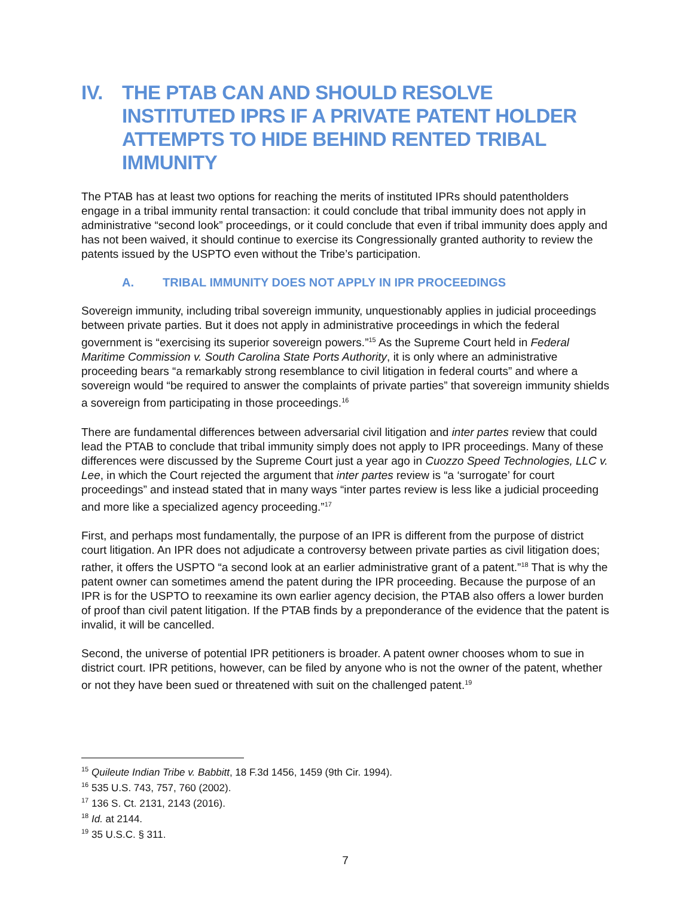IV. THE PTAB CAN AND SHOULD RESOLVE INSTITUTED IPRS IF A PRIVATE PATENT HOLDER ATTEMPTS TO HIDE BEHIND RENTED TRIBAL IMMUNITY
The PTAB has at least two options for reaching the merits of instituted IPRs should patentholders engage in a tribal immunity rental transaction: it could conclude that tribal immunity does not apply in administrative “second look” proceedings, or it could conclude that even if tribal immunity does apply and has not been waived, it should continue to exercise its Congressionally granted authority to review the patents issued by the USPTO even without the Tribe’s participation.
A. TRIBAL IMMUNITY DOES NOT APPLY IN IPR PROCEEDINGS
Sovereign immunity, including tribal sovereign immunity, unquestionably applies in judicial proceedings between private parties. But it does not apply in administrative proceedings in which the federal government is “exercising its superior sovereign powers.”<sup>15</sup> As the Supreme Court held in Federal Maritime Commission v. South Carolina State Ports Authority, it is only where an administrative proceeding bears “a remarkably strong resemblance to civil litigation in federal courts” and where a sovereign would “be required to answer the complaints of private parties” that sovereign immunity shields a sovereign from participating in those proceedings.<sup>16</sup>
There are fundamental differences between adversarial civil litigation and inter partes review that could lead the PTAB to conclude that tribal immunity simply does not apply to IPR proceedings. Many of these differences were discussed by the Supreme Court just a year ago in Cuozzo Speed Technologies, LLC v. Lee, in which the Court rejected the argument that inter partes review is “a ‘surrogate’ for court proceedings” and instead stated that in many ways “inter partes review is less like a judicial proceeding and more like a specialized agency proceeding.”<sup>17</sup>
First, and perhaps most fundamentally, the purpose of an IPR is different from the purpose of district court litigation. An IPR does not adjudicate a controversy between private parties as civil litigation does; rather, it offers the USPTO “a second look at an earlier administrative grant of a patent.”<sup>18</sup> That is why the patent owner can sometimes amend the patent during the IPR proceeding. Because the purpose of an IPR is for the USPTO to reexamine its own earlier agency decision, the PTAB also offers a lower burden of proof than civil patent litigation. If the PTAB finds by a preponderance of the evidence that the patent is invalid, it will be cancelled.
Second, the universe of potential IPR petitioners is broader. A patent owner chooses whom to sue in district court. IPR petitions, however, can be filed by anyone who is not the owner of the patent, whether or not they have been sued or threatened with suit on the challenged patent.<sup>19</sup>
<sup>15</sup> Quileute Indian Tribe v. Babbitt, 18 F.3d 1456, 1459 (9th Cir. 1994).
<sup>16</sup> 535 U.S. 743, 757, 760 (2002).
<sup>17</sup> 136 S. Ct. 2131, 2143 (2016).
<sup>18</sup> Id. at 2144.
<sup>19</sup> 35 U.S.C. § 311.
7